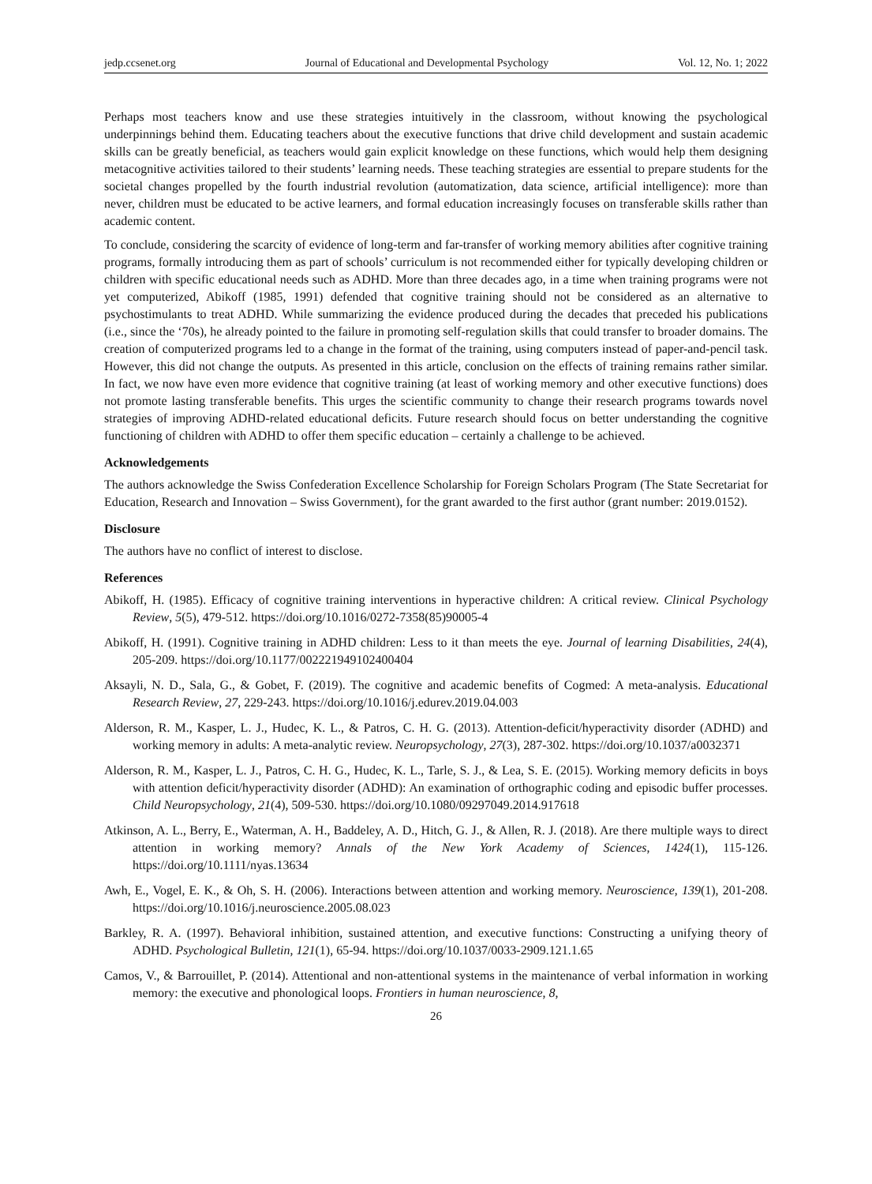jedp.ccsenet.org Journal of Educational and Developmental Psychology Vol. 12, No. 1; 2022
Perhaps most teachers know and use these strategies intuitively in the classroom, without knowing the psychological underpinnings behind them. Educating teachers about the executive functions that drive child development and sustain academic skills can be greatly beneficial, as teachers would gain explicit knowledge on these functions, which would help them designing metacognitive activities tailored to their students’ learning needs. These teaching strategies are essential to prepare students for the societal changes propelled by the fourth industrial revolution (automatization, data science, artificial intelligence): more than never, children must be educated to be active learners, and formal education increasingly focuses on transferable skills rather than academic content.
To conclude, considering the scarcity of evidence of long-term and far-transfer of working memory abilities after cognitive training programs, formally introducing them as part of schools’ curriculum is not recommended either for typically developing children or children with specific educational needs such as ADHD. More than three decades ago, in a time when training programs were not yet computerized, Abikoff (1985, 1991) defended that cognitive training should not be considered as an alternative to psychostimulants to treat ADHD. While summarizing the evidence produced during the decades that preceded his publications (i.e., since the ‘70s), he already pointed to the failure in promoting self-regulation skills that could transfer to broader domains. The creation of computerized programs led to a change in the format of the training, using computers instead of paper-and-pencil task. However, this did not change the outputs. As presented in this article, conclusion on the effects of training remains rather similar. In fact, we now have even more evidence that cognitive training (at least of working memory and other executive functions) does not promote lasting transferable benefits. This urges the scientific community to change their research programs towards novel strategies of improving ADHD-related educational deficits. Future research should focus on better understanding the cognitive functioning of children with ADHD to offer them specific education – certainly a challenge to be achieved.
Acknowledgements
The authors acknowledge the Swiss Confederation Excellence Scholarship for Foreign Scholars Program (The State Secretariat for Education, Research and Innovation – Swiss Government), for the grant awarded to the first author (grant number: 2019.0152).
Disclosure
The authors have no conflict of interest to disclose.
References
Abikoff, H. (1985). Efficacy of cognitive training interventions in hyperactive children: A critical review. Clinical Psychology Review, 5(5), 479-512. https://doi.org/10.1016/0272-7358(85)90005-4
Abikoff, H. (1991). Cognitive training in ADHD children: Less to it than meets the eye. Journal of learning Disabilities, 24(4), 205-209. https://doi.org/10.1177/002221949102400404
Aksayli, N. D., Sala, G., & Gobet, F. (2019). The cognitive and academic benefits of Cogmed: A meta-analysis. Educational Research Review, 27, 229-243. https://doi.org/10.1016/j.edurev.2019.04.003
Alderson, R. M., Kasper, L. J., Hudec, K. L., & Patros, C. H. G. (2013). Attention-deficit/hyperactivity disorder (ADHD) and working memory in adults: A meta-analytic review. Neuropsychology, 27(3), 287-302. https://doi.org/10.1037/a0032371
Alderson, R. M., Kasper, L. J., Patros, C. H. G., Hudec, K. L., Tarle, S. J., & Lea, S. E. (2015). Working memory deficits in boys with attention deficit/hyperactivity disorder (ADHD): An examination of orthographic coding and episodic buffer processes. Child Neuropsychology, 21(4), 509-530. https://doi.org/10.1080/09297049.2014.917618
Atkinson, A. L., Berry, E., Waterman, A. H., Baddeley, A. D., Hitch, G. J., & Allen, R. J. (2018). Are there multiple ways to direct attention in working memory? Annals of the New York Academy of Sciences, 1424(1), 115-126. https://doi.org/10.1111/nyas.13634
Awh, E., Vogel, E. K., & Oh, S. H. (2006). Interactions between attention and working memory. Neuroscience, 139(1), 201-208. https://doi.org/10.1016/j.neuroscience.2005.08.023
Barkley, R. A. (1997). Behavioral inhibition, sustained attention, and executive functions: Constructing a unifying theory of ADHD. Psychological Bulletin, 121(1), 65-94. https://doi.org/10.1037/0033-2909.121.1.65
Camos, V., & Barrouillet, P. (2014). Attentional and non-attentional systems in the maintenance of verbal information in working memory: the executive and phonological loops. Frontiers in human neuroscience, 8,
26